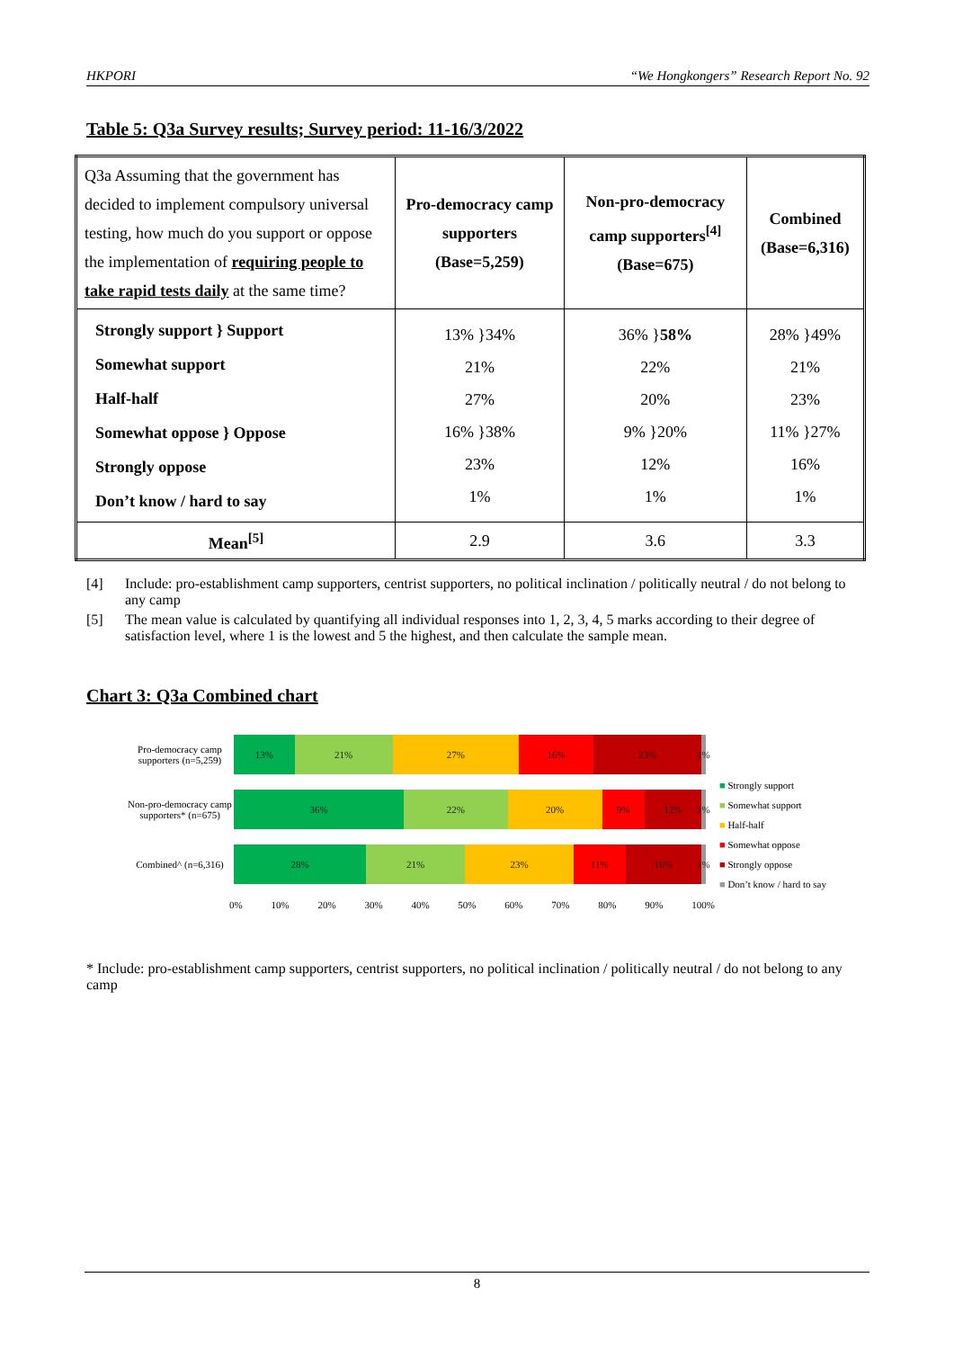HKPORI “We Hongkongers” Research Report No. 92
Table 5: Q3a Survey results; Survey period: 11-16/3/2022
| Q3a Assuming that the government has decided to implement compulsory universal testing, how much do you support or oppose the implementation of requiring people to take rapid tests daily at the same time? | Pro-democracy camp supporters (Base=5,259) | Non-pro-democracy camp supporters<sup>[4]</sup> (Base=675) | Combined (Base=6,316) |
| Strongly support } Support Somewhat support Half-half Somewhat oppose } Oppose Strongly oppose Don’t know / hard to say | 13% }34% 21% 27% 16% }38% 23% 1% | 36% } 58% 22% 20% 9% }20% 12% 1% | 28% }49% 21% 23% 11% }27% 16% 1% |
| Mean<sup>[5]</sup> | 2.9 | 3.6 | 3.3 |
[4] Include: pro-establishment camp supporters, centrist supporters, no political inclination / politically neutral / do not belong to any camp
[5] The mean value is calculated by quantifying all individual responses into 1, 2, 3, 4, 5 marks according to their degree of satisfaction level, where 1 is the lowest and 5 the highest, and then calculate the sample mean.
Chart 3: Q3a Combined chart
Pro-democracy camp supporters (n=5,259)
13% 21% 27% 16% 23% 1%
Non-pro-democracy camp supporters* (n=675)
36% 22% 20% 9% 12% 1%
Combined^ (n=6,316)
28% 21% 23% 11% 16% 1%
0% 10% 20% 30% 40% 50% 60% 70% 80% 90% 100%
■ Strongly support
■ Somewhat support
■ Half-half
■ Somewhat oppose
■ Strongly oppose
■ Don’t know / hard to say
* Include: pro-establishment camp supporters, centrist supporters, no political inclination / politically neutral / do not belong to any camp
8